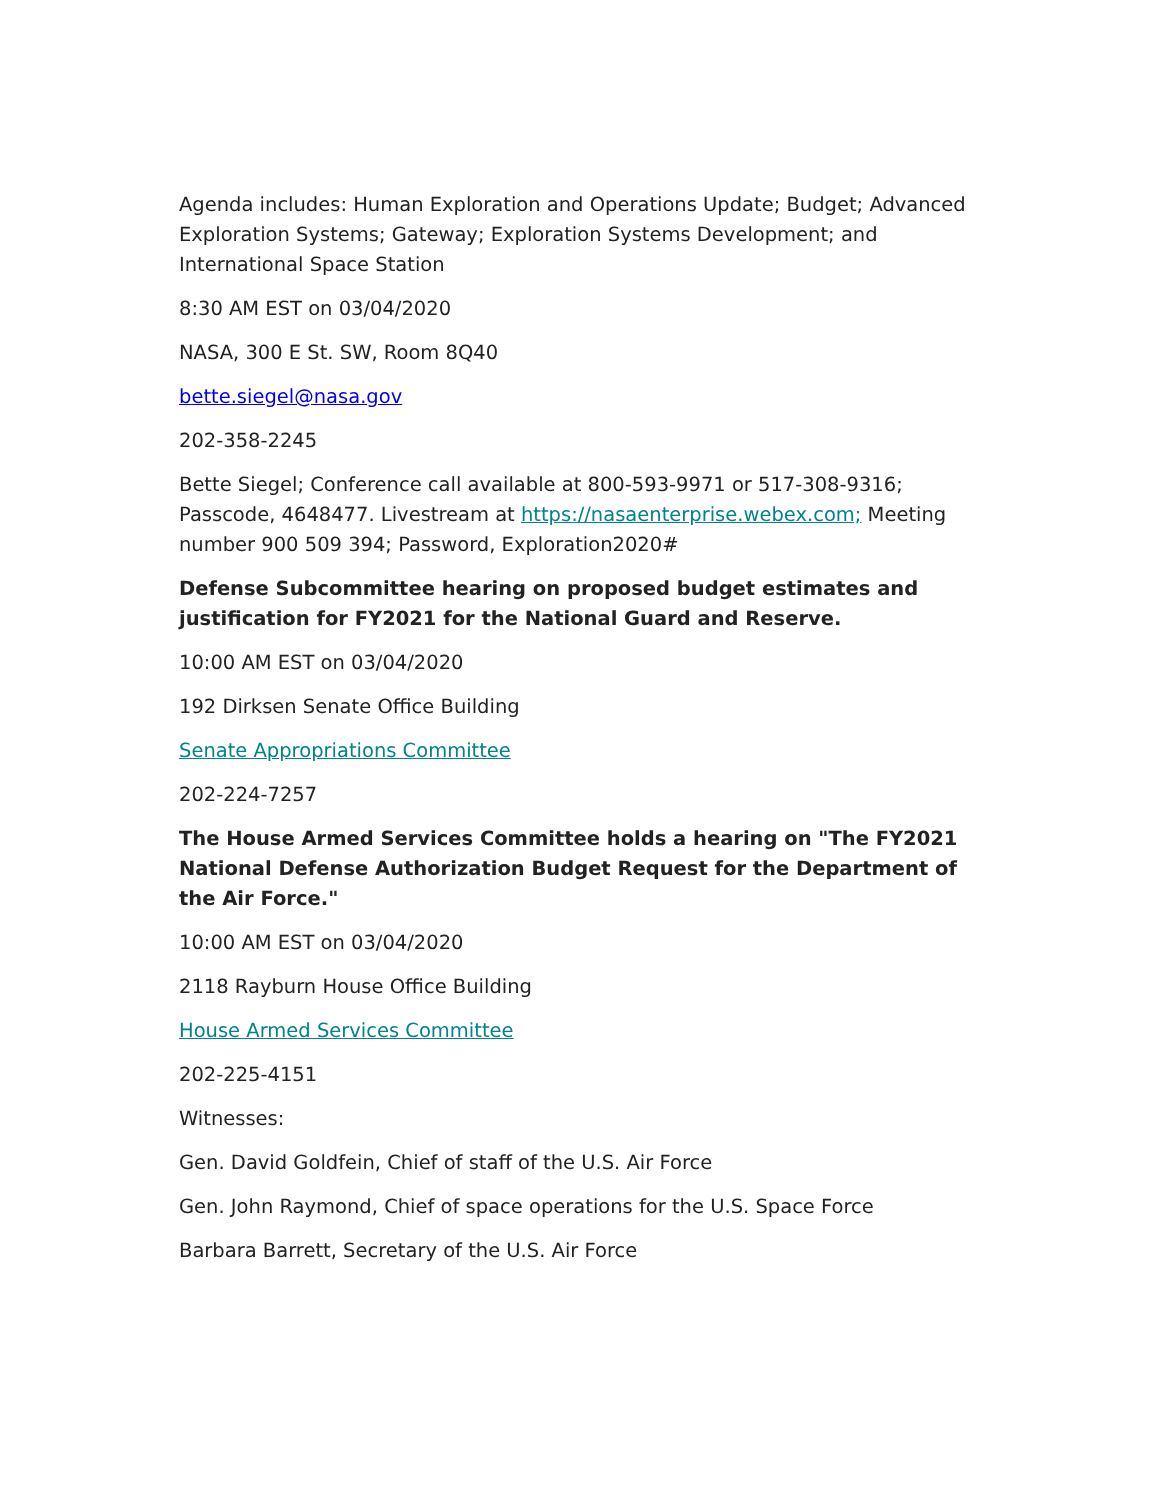Agenda includes: Human Exploration and Operations Update; Budget; Advanced Exploration Systems; Gateway; Exploration Systems Development; and International Space Station
8:30 AM EST on 03/04/2020
NASA, 300 E St. SW, Room 8Q40
bette.siegel@nasa.gov
202-358-2245
Bette Siegel; Conference call available at 800-593-9971 or 517-308-9316; Passcode, 4648477. Livestream at https://nasaenterprise.webex.com; Meeting number 900 509 394; Password, Exploration2020#
Defense Subcommittee hearing on proposed budget estimates and justification for FY2021 for the National Guard and Reserve.
10:00 AM EST on 03/04/2020
192 Dirksen Senate Office Building
Senate Appropriations Committee
202-224-7257
The House Armed Services Committee holds a hearing on "The FY2021 National Defense Authorization Budget Request for the Department of the Air Force."
10:00 AM EST on 03/04/2020
2118 Rayburn House Office Building
House Armed Services Committee
202-225-4151
Witnesses:
Gen. David Goldfein, Chief of staff of the U.S. Air Force
Gen. John Raymond, Chief of space operations for the U.S. Space Force
Barbara Barrett, Secretary of the U.S. Air Force